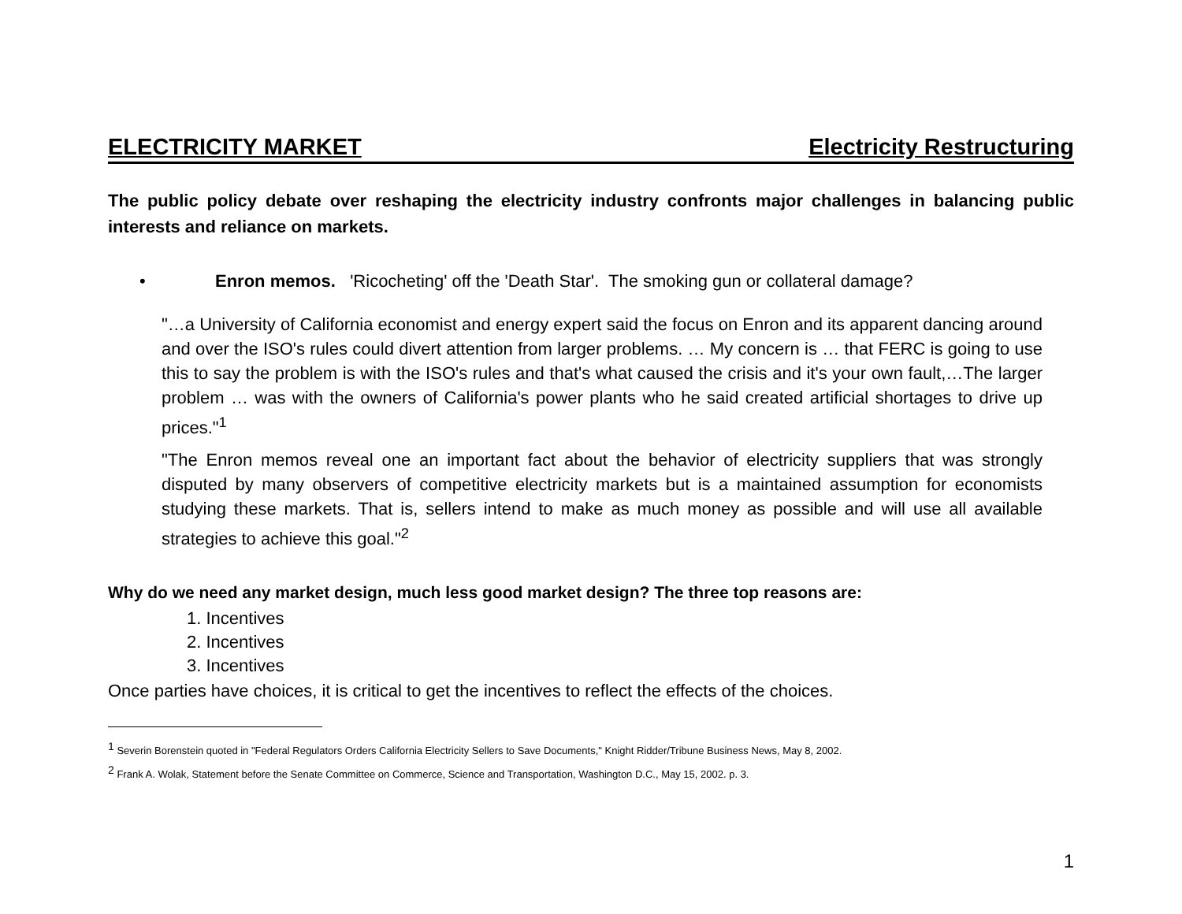ELECTRICITY MARKET Electricity Restructuring
The public policy debate over reshaping the electricity industry confronts major challenges in balancing public interests and reliance on markets.
• Enron memos. 'Ricocheting' off the 'Death Star'. The smoking gun or collateral damage?
"…a University of California economist and energy expert said the focus on Enron and its apparent dancing around and over the ISO's rules could divert attention from larger problems. … My concern is … that FERC is going to use this to say the problem is with the ISO's rules and that's what caused the crisis and it's your own fault,…The larger problem … was with the owners of California's power plants who he said created artificial shortages to drive up prices."<sup>1</sup>
"The Enron memos reveal one an important fact about the behavior of electricity suppliers that was strongly disputed by many observers of competitive electricity markets but is a maintained assumption for economists studying these markets. That is, sellers intend to make as much money as possible and will use all available strategies to achieve this goal."<sup>2</sup>
Why do we need any market design, much less good market design? The three top reasons are:
1. Incentives
2. Incentives
3. Incentives
Once parties have choices, it is critical to get the incentives to reflect the effects of the choices.
<sup>1</sup> Severin Borenstein quoted in "Federal Regulators Orders California Electricity Sellers to Save Documents," Knight Ridder/Tribune Business News, May 8, 2002.
<sup>2</sup> Frank A. Wolak, Statement before the Senate Committee on Commerce, Science and Transportation, Washington D.C., May 15, 2002. p. 3.
1